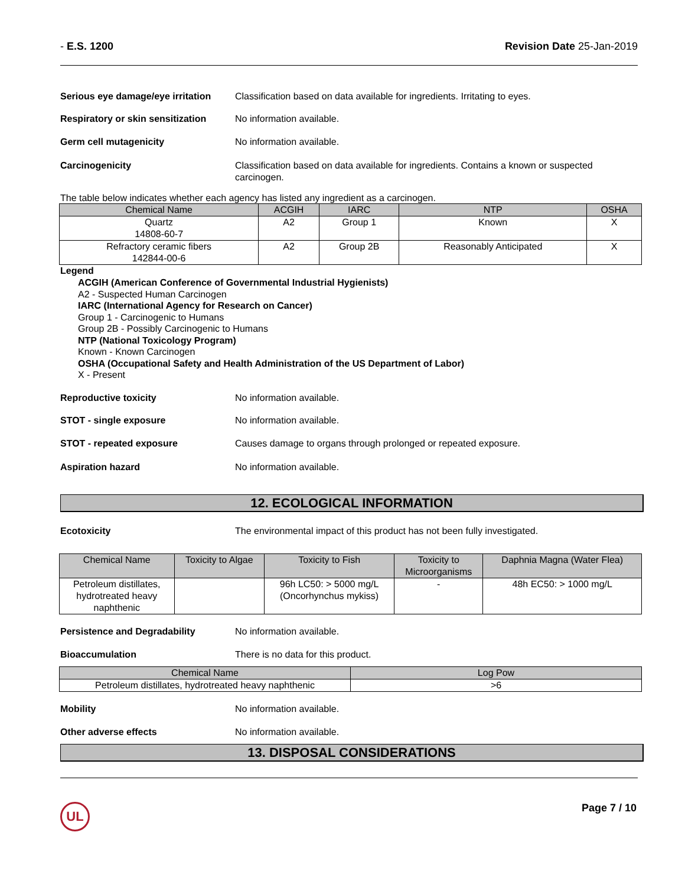- E.S. 1200 Revision Date 25-Jan-2019
Serious eye damage/eye irritation
Classification based on data available for ingredients. Irritating to eyes.
Respiratory or skin sensitization
No information available.
Germ cell mutagenicity No information available.
Carcinogenicity Classification based on data available for ingredients. Contains a known or suspected carcinogen.
The table below indicates whether each agency has listed any ingredient as a carcinogen.
| Chemical Name | ACGIH | IARC | NTP | OSHA |
| --- | --- | --- | --- | --- |
| Quartz 14808-60-7 | A2 | Group 1 | Known | X |
| Refractory ceramic fibers 142844-00-6 | A2 | Group 2B | Reasonably Anticipated | X |
Legend
ACGIH (American Conference of Governmental Industrial Hygienists)
A2 - Suspected Human Carcinogen
IARC (International Agency for Research on Cancer)
Group 1 - Carcinogenic to Humans
Group 2B - Possibly Carcinogenic to Humans
NTP (National Toxicology Program)
Known - Known Carcinogen
OSHA (Occupational Safety and Health Administration of the US Department of Labor)
X - Present
Reproductive toxicity No information available.
STOT - single exposure No information available.
STOT - repeated exposure Causes damage to organs through prolonged or repeated exposure.
Aspiration hazard No information available.
12. ECOLOGICAL INFORMATION
Ecotoxicity The environmental impact of this product has not been fully investigated.
| Chemical Name | Toxicity to Algae | Toxicity to Fish | Toxicity to Microorganisms | Daphnia Magna (Water Flea) |
| --- | --- | --- | --- | --- |
| Petroleum distillates, hydrotreated heavy naphthenic | | 96h LC50: > 5000 mg/L (Oncorhynchus mykiss) | - | 48h EC50: > 1000 mg/L |
Persistence and Degradability No information available.
Bioaccumulation There is no data for this product.
| Chemical Name | Log Pow |
| --- | --- |
| Petroleum distillates, hydrotreated heavy naphthenic | >6 |
Mobility No information available.
Other adverse effects No information available.
13. DISPOSAL CONSIDERATIONS
UL
Page 7 / 10